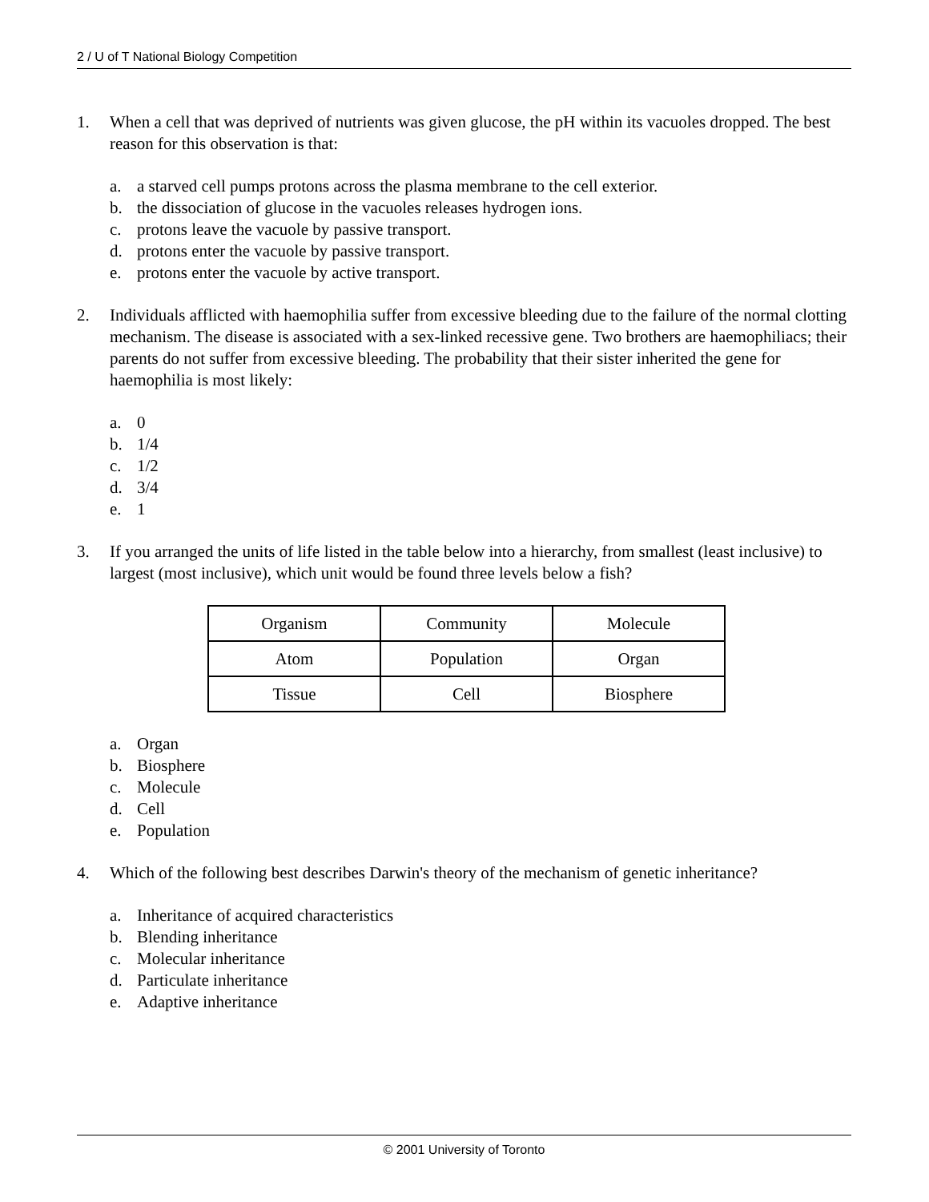2 / U of T National Biology Competition
1. When a cell that was deprived of nutrients was given glucose, the pH within its vacuoles dropped. The best reason for this observation is that:
a. a starved cell pumps protons across the plasma membrane to the cell exterior.
b. the dissociation of glucose in the vacuoles releases hydrogen ions.
c. protons leave the vacuole by passive transport.
d. protons enter the vacuole by passive transport.
e. protons enter the vacuole by active transport.
2. Individuals afflicted with haemophilia suffer from excessive bleeding due to the failure of the normal clotting mechanism. The disease is associated with a sex-linked recessive gene. Two brothers are haemophiliacs; their parents do not suffer from excessive bleeding. The probability that their sister inherited the gene for haemophilia is most likely:
a. 0
b. 1/4
c. 1/2
d. 3/4
e. 1
3. If you arranged the units of life listed in the table below into a hierarchy, from smallest (least inclusive) to largest (most inclusive), which unit would be found three levels below a fish?
| Organism | Community | Molecule |
| Atom | Population | Organ |
| Tissue | Cell | Biosphere |
a. Organ
b. Biosphere
c. Molecule
d. Cell
e. Population
4. Which of the following best describes Darwin's theory of the mechanism of genetic inheritance?
a. Inheritance of acquired characteristics
b. Blending inheritance
c. Molecular inheritance
d. Particulate inheritance
e. Adaptive inheritance
© 2001 University of Toronto